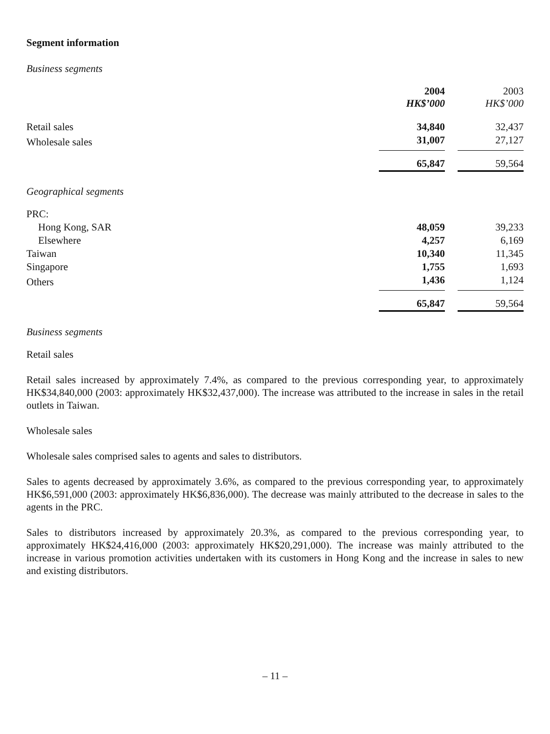Segment information
Business segments
| | 2004 HK$’000 | | 2003 HK$’000 |
| --- | --- | --- | --- |
| Retail sales | 34,840 | | 32,437 |
| Wholesale sales | 31,007 | | 27,127 |
| | 65,847 | | 59,564 |
Geographical segments
| PRC: | | | |
| Hong Kong, SAR | 48,059 | | 39,233 |
| Elsewhere | 4,257 | | 6,169 |
| Taiwan | 10,340 | | 11,345 |
| Singapore | 1,755 | | 1,693 |
| Others | 1,436 | | 1,124 |
| | 65,847 | | 59,564 |
Business segments
Retail sales
Retail sales increased by approximately 7.4%, as compared to the previous corresponding year, to approximately HK$34,840,000 (2003: approximately HK$32,437,000). The increase was attributed to the increase in sales in the retail outlets in Taiwan.
Wholesale sales
Wholesale sales comprised sales to agents and sales to distributors.
Sales to agents decreased by approximately 3.6%, as compared to the previous corresponding year, to approximately HK$6,591,000 (2003: approximately HK$6,836,000). The decrease was mainly attributed to the decrease in sales to the agents in the PRC.
Sales to distributors increased by approximately 20.3%, as compared to the previous corresponding year, to approximately HK$24,416,000 (2003: approximately HK$20,291,000). The increase was mainly attributed to the increase in various promotion activities undertaken with its customers in Hong Kong and the increase in sales to new and existing distributors.
– 11 –